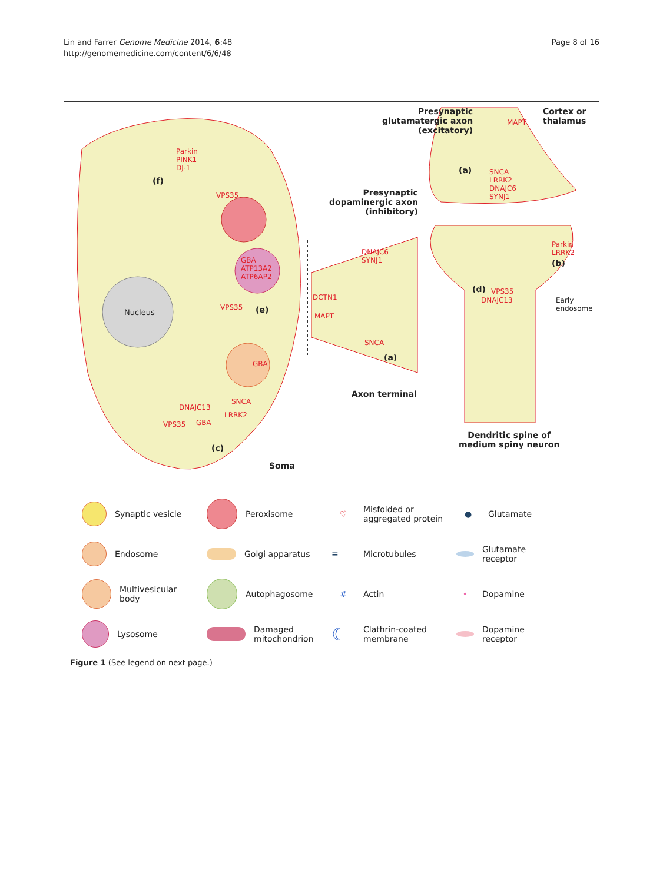Lin and Farrer Genome Medicine 2014, 6:48
http://genomemedicine.com/content/6/6/48
Page 8 of 16
Nucleus
Parkin
PINK1
DJ-1
(f)
VPS35
GBA
ATP13A2
ATP6AP2
VPS35 (e)
GBA
SNCA
DNAJC13
LRRK2
VPS35 GBA
(c)
Soma
Presynaptic
dopaminergic axon
(inhibitory)
DNAJC6
SYNJ1
DCTN1
MAPT
SNCA
(a)
Axon terminal
Presynaptic
glutamatergic axon
(excitatory)
MAPT
Cortex or
thalamus
(a) SNCA
LRRK2
DNAJC6
SYNJ1
Parkin
LRRK2
(b)
(d) VPS35
DNAJC13 Early
endosome
Dendritic spine of
medium spiny neuron
Synaptic vesicle
Peroxisome
♡ Misfolded or
aggregated protein
● Glutamate
Endosome
Golgi apparatus
≡ Microtubules
Glutamate
receptor
Multivesicular
body
Autophagosome
# Actin
• Dopamine
Lysosome
Damaged
mitochondrion
☾ Clathrin-coated
membrane
Dopamine
receptor
Figure 1 (See legend on next page.)